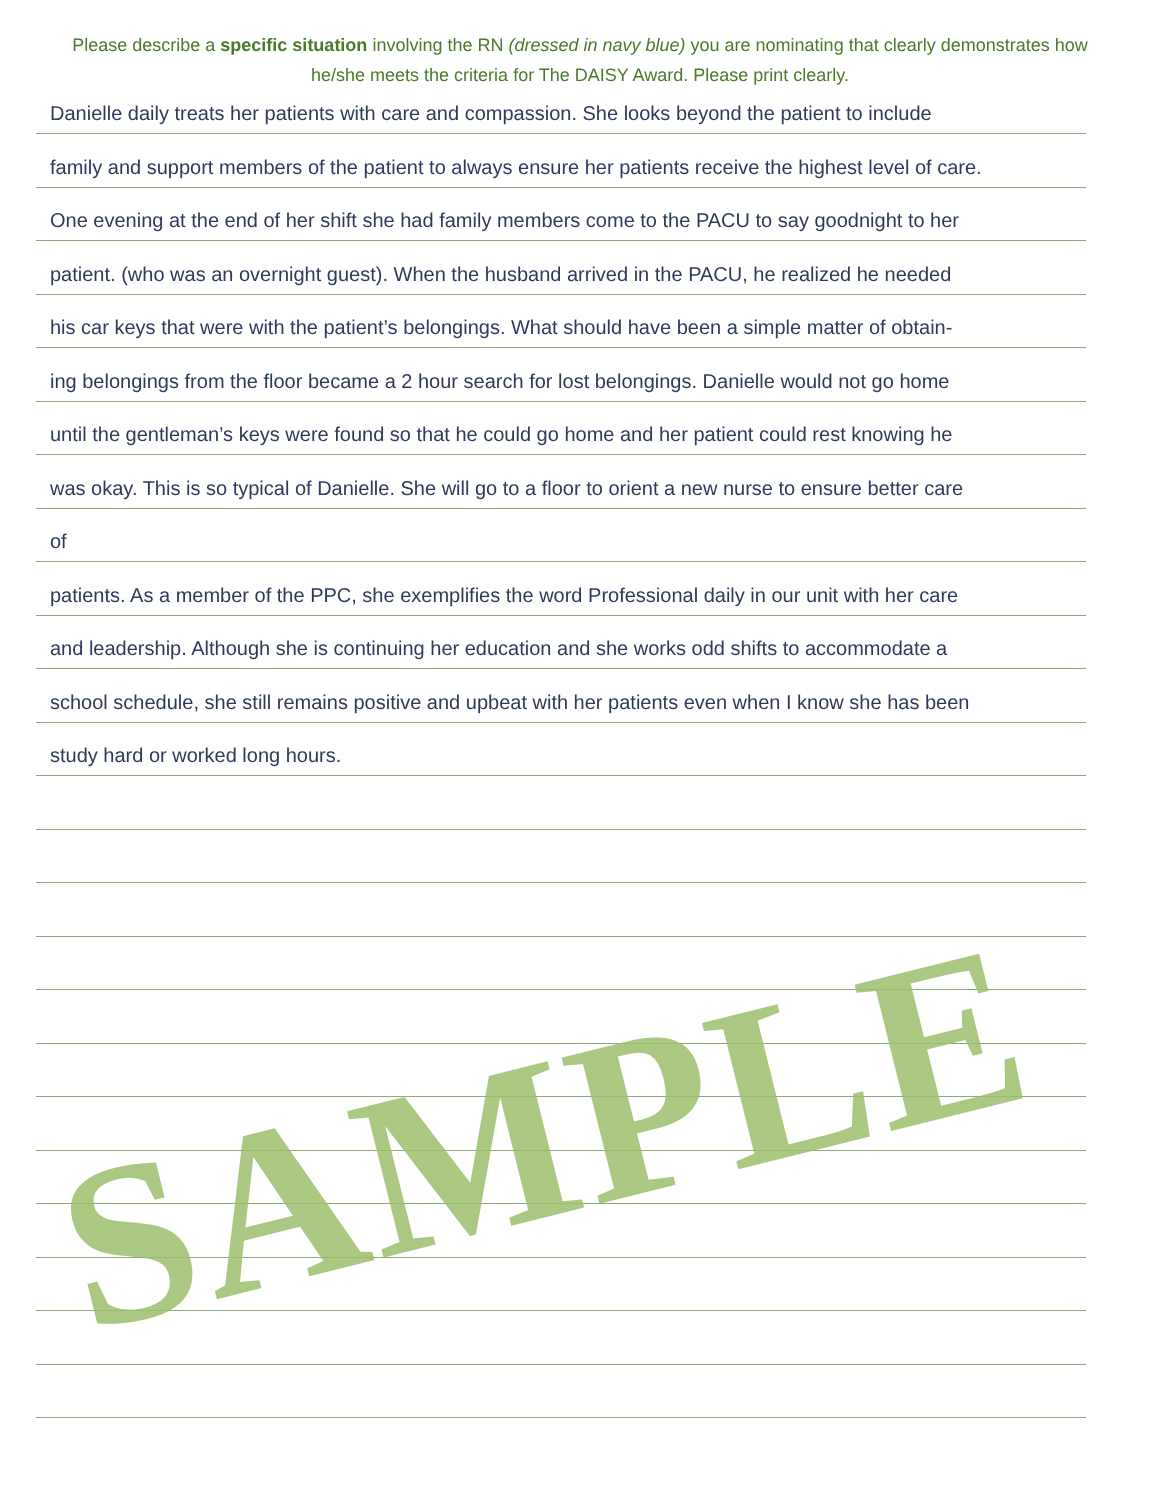Please describe a specific situation involving the RN (dressed in navy blue) you are nominating that clearly demonstrates how he/she meets the criteria for The DAISY Award. Please print clearly.
Danielle daily treats her patients with care and compassion. She looks beyond the patient to include
family and support members of the patient to always ensure her patients receive the highest level of care.
One evening at the end of her shift she had family members come to the PACU to say goodnight to her
patient. (who was an overnight guest). When the husband arrived in the PACU, he realized he needed
his car keys that were with the patient’s belongings. What should have been a simple matter of obtain-
ing belongings from the floor became a 2 hour search for lost belongings. Danielle would not go home
until the gentleman’s keys were found so that he could go home and her patient could rest knowing he
was okay. This is so typical of Danielle. She will go to a floor to orient a new nurse to ensure better care
of
patients. As a member of the PPC, she exemplifies the word Professional daily in our unit with her care
and leadership. Although she is continuing her education and she works odd shifts to accommodate a
school schedule, she still remains positive and upbeat with her patients even when I know she has been
study hard or worked long hours.
SAMPLE